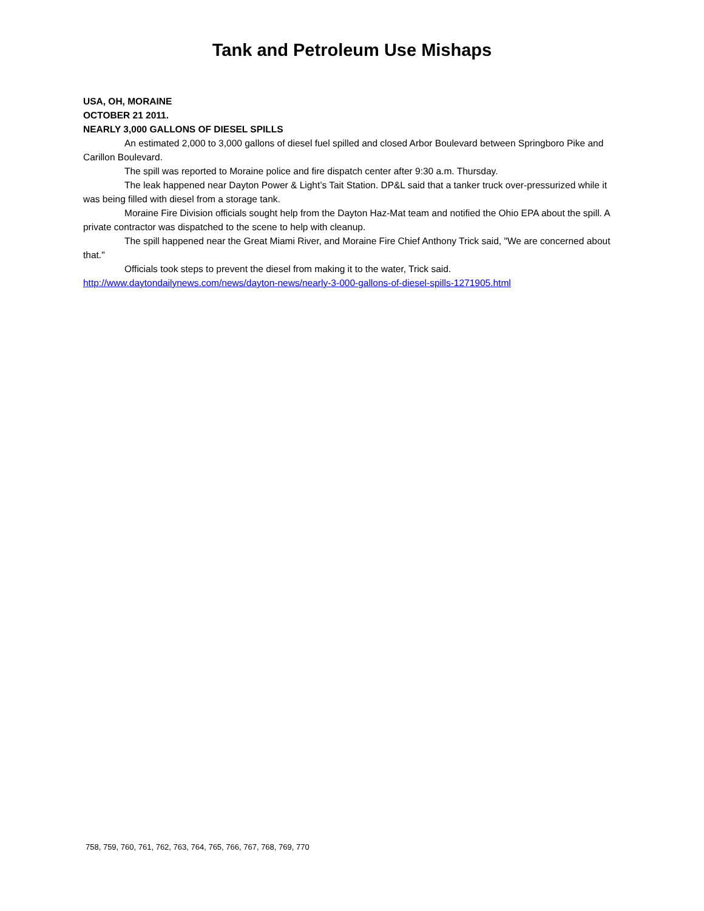Tank and Petroleum Use Mishaps
USA, OH, MORAINE
OCTOBER 21 2011.
NEARLY 3,000 GALLONS OF DIESEL SPILLS
An estimated 2,000 to 3,000 gallons of diesel fuel spilled and closed Arbor Boulevard between Springboro Pike and Carillon Boulevard.
The spill was reported to Moraine police and fire dispatch center after 9:30 a.m. Thursday.
The leak happened near Dayton Power & Light’s Tait Station. DP&L said that a tanker truck over-pressurized while it was being filled with diesel from a storage tank.
Moraine Fire Division officials sought help from the Dayton Haz-Mat team and notified the Ohio EPA about the spill. A private contractor was dispatched to the scene to help with cleanup.
The spill happened near the Great Miami River, and Moraine Fire Chief Anthony Trick said, "We are concerned about that."
Officials took steps to prevent the diesel from making it to the water, Trick said.
http://www.daytondailynews.com/news/dayton-news/nearly-3-000-gallons-of-diesel-spills-1271905.html
758, 759, 760, 761, 762, 763, 764, 765, 766, 767, 768, 769, 770